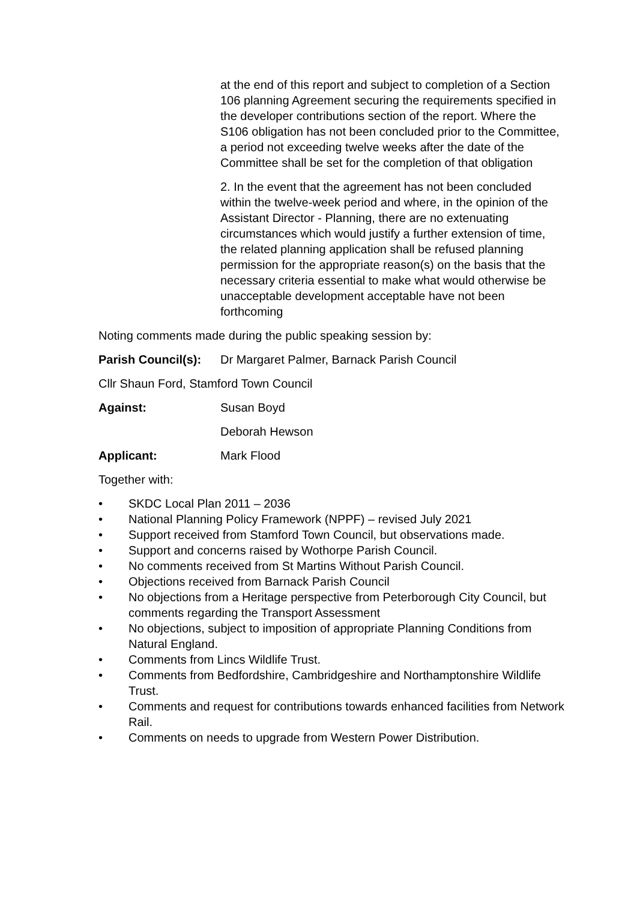at the end of this report and subject to completion of a Section 106 planning Agreement securing the requirements specified in the developer contributions section of the report. Where the S106 obligation has not been concluded prior to the Committee, a period not exceeding twelve weeks after the date of the Committee shall be set for the completion of that obligation
2. In the event that the agreement has not been concluded within the twelve-week period and where, in the opinion of the Assistant Director - Planning, there are no extenuating circumstances which would justify a further extension of time, the related planning application shall be refused planning permission for the appropriate reason(s) on the basis that the necessary criteria essential to make what would otherwise be unacceptable development acceptable have not been forthcoming
Noting comments made during the public speaking session by:
Parish Council(s): Dr Margaret Palmer, Barnack Parish Council
Cllr Shaun Ford, Stamford Town Council
Against: Susan Boyd
Deborah Hewson
Applicant: Mark Flood
Together with:
• SKDC Local Plan 2011 – 2036
• National Planning Policy Framework (NPPF) – revised July 2021
• Support received from Stamford Town Council, but observations made.
• Support and concerns raised by Wothorpe Parish Council.
• No comments received from St Martins Without Parish Council.
• Objections received from Barnack Parish Council
• No objections from a Heritage perspective from Peterborough City Council, but comments regarding the Transport Assessment
• No objections, subject to imposition of appropriate Planning Conditions from Natural England.
• Comments from Lincs Wildlife Trust.
• Comments from Bedfordshire, Cambridgeshire and Northamptonshire Wildlife Trust.
• Comments and request for contributions towards enhanced facilities from Network Rail.
• Comments on needs to upgrade from Western Power Distribution.